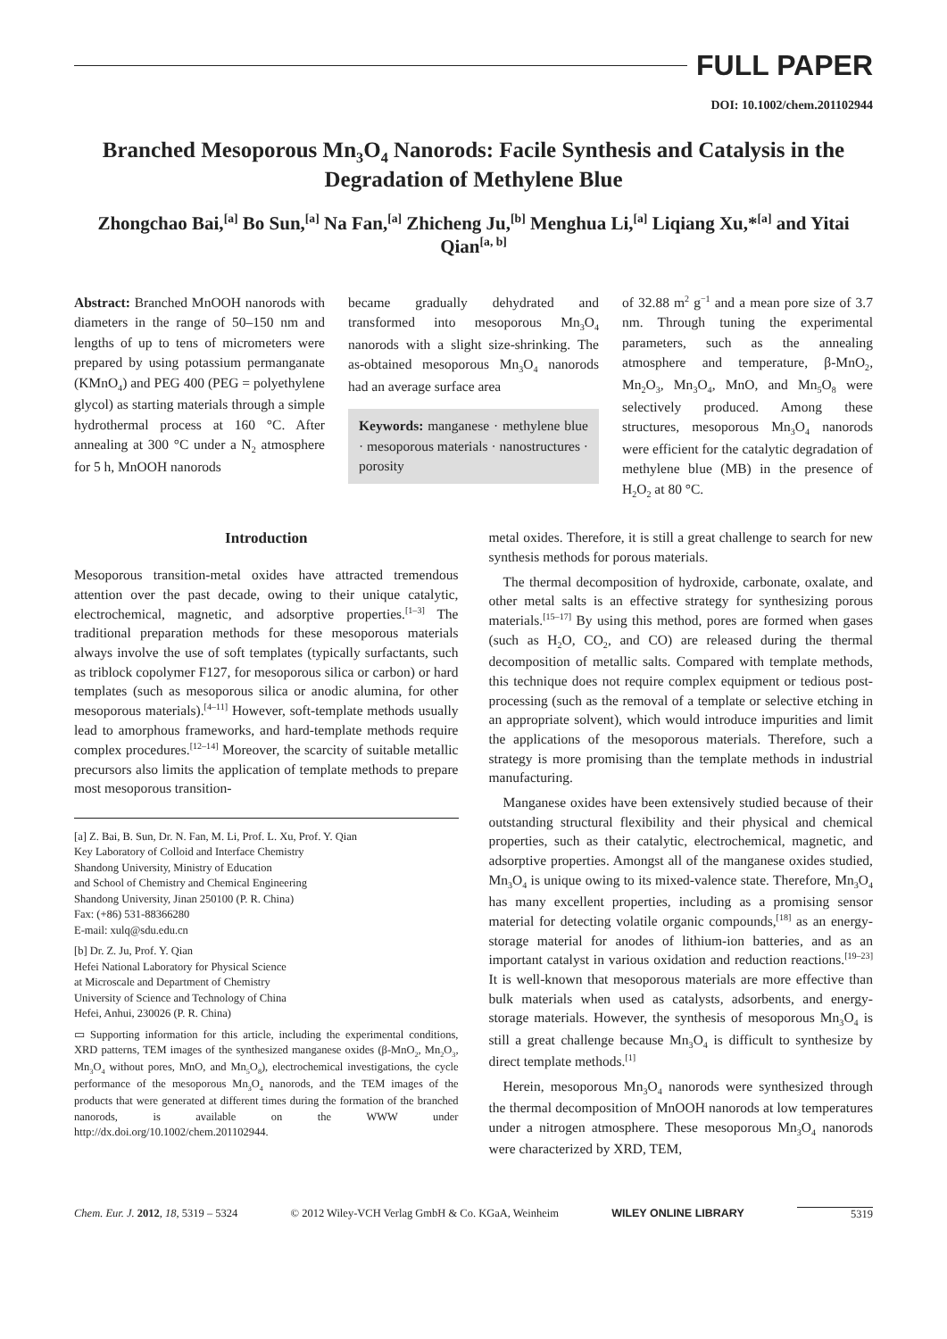FULL PAPER
DOI: 10.1002/chem.201102944
Branched Mesoporous Mn<sub>3</sub>O<sub>4</sub> Nanorods: Facile Synthesis and Catalysis in the Degradation of Methylene Blue
Zhongchao Bai,<sup>[a]</sup> Bo Sun,<sup>[a]</sup> Na Fan,<sup>[a]</sup> Zhicheng Ju,<sup>[b]</sup> Menghua Li,<sup>[a]</sup> Liqiang Xu,*<sup>[a]</sup> and Yitai Qian<sup>[a, b]</sup>
Abstract: Branched MnOOH nanorods with diameters in the range of 50–150 nm and lengths of up to tens of micrometers were prepared by using potassium permanganate (KMnO<sub>4</sub>) and PEG 400 (PEG = polyethylene glycol) as starting materials through a simple hydrothermal process at 160 °C. After annealing at 300 °C under a N<sub>2</sub> atmosphere for 5 h, MnOOH nanorods
became gradually dehydrated and transformed into mesoporous Mn<sub>3</sub>O<sub>4</sub> nanorods with a slight size-shrinking. The as-obtained mesoporous Mn<sub>3</sub>O<sub>4</sub> nanorods had an average surface area
Keywords: manganese · methylene blue · mesoporous materials · nanostructures · porosity
of 32.88 m<sup>2</sup> g<sup>−1</sup> and a mean pore size of 3.7 nm. Through tuning the experimental parameters, such as the annealing atmosphere and temperature, β-MnO<sub>2</sub>, Mn<sub>2</sub>O<sub>3</sub>, Mn<sub>3</sub>O<sub>4</sub>, MnO, and Mn<sub>5</sub>O<sub>8</sub> were selectively produced. Among these structures, mesoporous Mn<sub>3</sub>O<sub>4</sub> nanorods were efficient for the catalytic degradation of methylene blue (MB) in the presence of H<sub>2</sub>O<sub>2</sub> at 80 °C.
Introduction
Mesoporous transition-metal oxides have attracted tremendous attention over the past decade, owing to their unique catalytic, electrochemical, magnetic, and adsorptive properties.<sup>[1–3]</sup> The traditional preparation methods for these mesoporous materials always involve the use of soft templates (typically surfactants, such as triblock copolymer F127, for mesoporous silica or carbon) or hard templates (such as mesoporous silica or anodic alumina, for other mesoporous materials).<sup>[4–11]</sup> However, soft-template methods usually lead to amorphous frameworks, and hard-template methods require complex procedures.<sup>[12–14]</sup> Moreover, the scarcity of suitable metallic precursors also limits the application of template methods to prepare most mesoporous transition-
[a] Z. Bai, B. Sun, Dr. N. Fan, M. Li, Prof. L. Xu, Prof. Y. Qian
Key Laboratory of Colloid and Interface Chemistry
Shandong University, Ministry of Education
and School of Chemistry and Chemical Engineering
Shandong University, Jinan 250100 (P. R. China)
Fax: (+86) 531-88366280
E-mail: xulq@sdu.edu.cn
[b] Dr. Z. Ju, Prof. Y. Qian
Hefei National Laboratory for Physical Science
at Microscale and Department of Chemistry
University of Science and Technology of China
Hefei, Anhui, 230026 (P. R. China)
▭ Supporting information for this article, including the experimental conditions, XRD patterns, TEM images of the synthesized manganese oxides (β-MnO<sub>2</sub>, Mn<sub>2</sub>O<sub>3</sub>, Mn<sub>3</sub>O<sub>4</sub> without pores, MnO, and Mn<sub>5</sub>O<sub>8</sub>), electrochemical investigations, the cycle performance of the mesoporous Mn<sub>3</sub>O<sub>4</sub> nanorods, and the TEM images of the products that were generated at different times during the formation of the branched nanorods, is available on the WWW under http://dx.doi.org/10.1002/chem.201102944.
metal oxides. Therefore, it is still a great challenge to search for new synthesis methods for porous materials.
The thermal decomposition of hydroxide, carbonate, oxalate, and other metal salts is an effective strategy for synthesizing porous materials.<sup>[15–17]</sup> By using this method, pores are formed when gases (such as H<sub>2</sub>O, CO<sub>2</sub>, and CO) are released during the thermal decomposition of metallic salts. Compared with template methods, this technique does not require complex equipment or tedious post-processing (such as the removal of a template or selective etching in an appropriate solvent), which would introduce impurities and limit the applications of the mesoporous materials. Therefore, such a strategy is more promising than the template methods in industrial manufacturing.
Manganese oxides have been extensively studied because of their outstanding structural flexibility and their physical and chemical properties, such as their catalytic, electrochemical, magnetic, and adsorptive properties. Amongst all of the manganese oxides studied, Mn<sub>3</sub>O<sub>4</sub> is unique owing to its mixed-valence state. Therefore, Mn<sub>3</sub>O<sub>4</sub> has many excellent properties, including as a promising sensor material for detecting volatile organic compounds,<sup>[18]</sup> as an energy-storage material for anodes of lithium-ion batteries, and as an important catalyst in various oxidation and reduction reactions.<sup>[19–23]</sup> It is well-known that mesoporous materials are more effective than bulk materials when used as catalysts, adsorbents, and energy-storage materials. However, the synthesis of mesoporous Mn<sub>3</sub>O<sub>4</sub> is still a great challenge because Mn<sub>3</sub>O<sub>4</sub> is difficult to synthesize by direct template methods.<sup>[1]</sup>
Herein, mesoporous Mn<sub>3</sub>O<sub>4</sub> nanorods were synthesized through the thermal decomposition of MnOOH nanorods at low temperatures under a nitrogen atmosphere. These mesoporous Mn<sub>3</sub>O<sub>4</sub> nanorods were characterized by XRD, TEM,
Chem. Eur. J. 2012, 18, 5319 – 5324 © 2012 Wiley-VCH Verlag GmbH & Co. KGaA, Weinheim WILEY ONLINE LIBRARY 5319